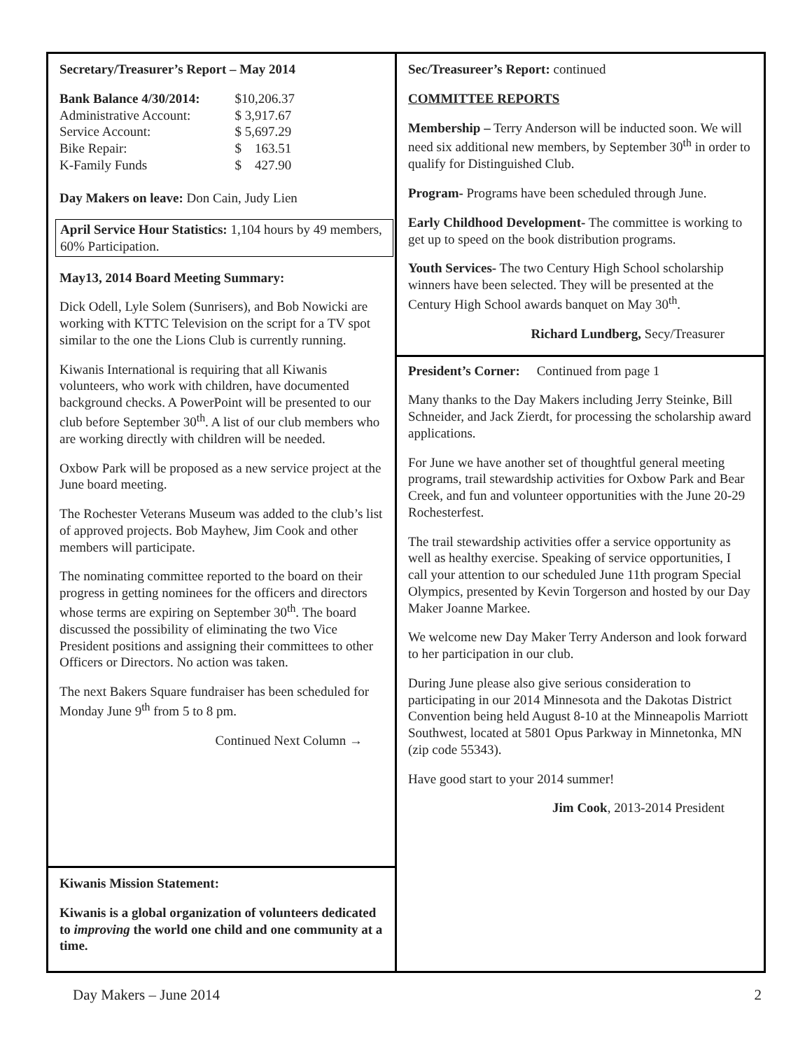Secretary/Treasurer’s Report – May 2014
| Bank Balance 4/30/2014: | $10,206.37 |
| Administrative Account: | $ 3,917.67 |
| Service Account: | $ 5,697.29 |
| Bike Repair: | $ 163.51 |
| K-Family Funds | $ 427.90 |
Day Makers on leave: Don Cain, Judy Lien
April Service Hour Statistics: 1,104 hours by 49 members, 60% Participation.
May13, 2014 Board Meeting Summary:
Dick Odell, Lyle Solem (Sunrisers), and Bob Nowicki are working with KTTC Television on the script for a TV spot similar to the one the Lions Club is currently running.
Kiwanis International is requiring that all Kiwanis volunteers, who work with children, have documented background checks. A PowerPoint will be presented to our club before September 30<sup>th</sup>. A list of our club members who are working directly with children will be needed.
Oxbow Park will be proposed as a new service project at the June board meeting.
The Rochester Veterans Museum was added to the club’s list of approved projects. Bob Mayhew, Jim Cook and other members will participate.
The nominating committee reported to the board on their progress in getting nominees for the officers and directors whose terms are expiring on September 30<sup>th</sup>. The board discussed the possibility of eliminating the two Vice President positions and assigning their committees to other Officers or Directors. No action was taken.
The next Bakers Square fundraiser has been scheduled for Monday June 9<sup>th</sup> from 5 to 8 pm.
Continued Next Column →
Kiwanis Mission Statement:
Kiwanis is a global organization of volunteers dedicated to improving the world one child and one community at a time.
Sec/Treasureer’s Report: continued
COMMITTEE REPORTS
Membership – Terry Anderson will be inducted soon. We will need six additional new members, by September 30<sup>th</sup> in order to qualify for Distinguished Club.
Program- Programs have been scheduled through June.
Early Childhood Development- The committee is working to get up to speed on the book distribution programs.
Youth Services- The two Century High School scholarship winners have been selected. They will be presented at the Century High School awards banquet on May 30<sup>th</sup>.
Richard Lundberg, Secy/Treasurer
President’s Corner: Continued from page 1
Many thanks to the Day Makers including Jerry Steinke, Bill Schneider, and Jack Zierdt, for processing the scholarship award applications.
For June we have another set of thoughtful general meeting programs, trail stewardship activities for Oxbow Park and Bear Creek, and fun and volunteer opportunities with the June 20-29 Rochesterfest.
The trail stewardship activities offer a service opportunity as well as healthy exercise. Speaking of service opportunities, I call your attention to our scheduled June 11th program Special Olympics, presented by Kevin Torgerson and hosted by our Day Maker Joanne Markee.
We welcome new Day Maker Terry Anderson and look forward to her participation in our club.
During June please also give serious consideration to participating in our 2014 Minnesota and the Dakotas District Convention being held August 8-10 at the Minneapolis Marriott Southwest, located at 5801 Opus Parkway in Minnetonka, MN (zip code 55343).
Have good start to your 2014 summer!
Jim Cook, 2013-2014 President
Day Makers – June 2014 2